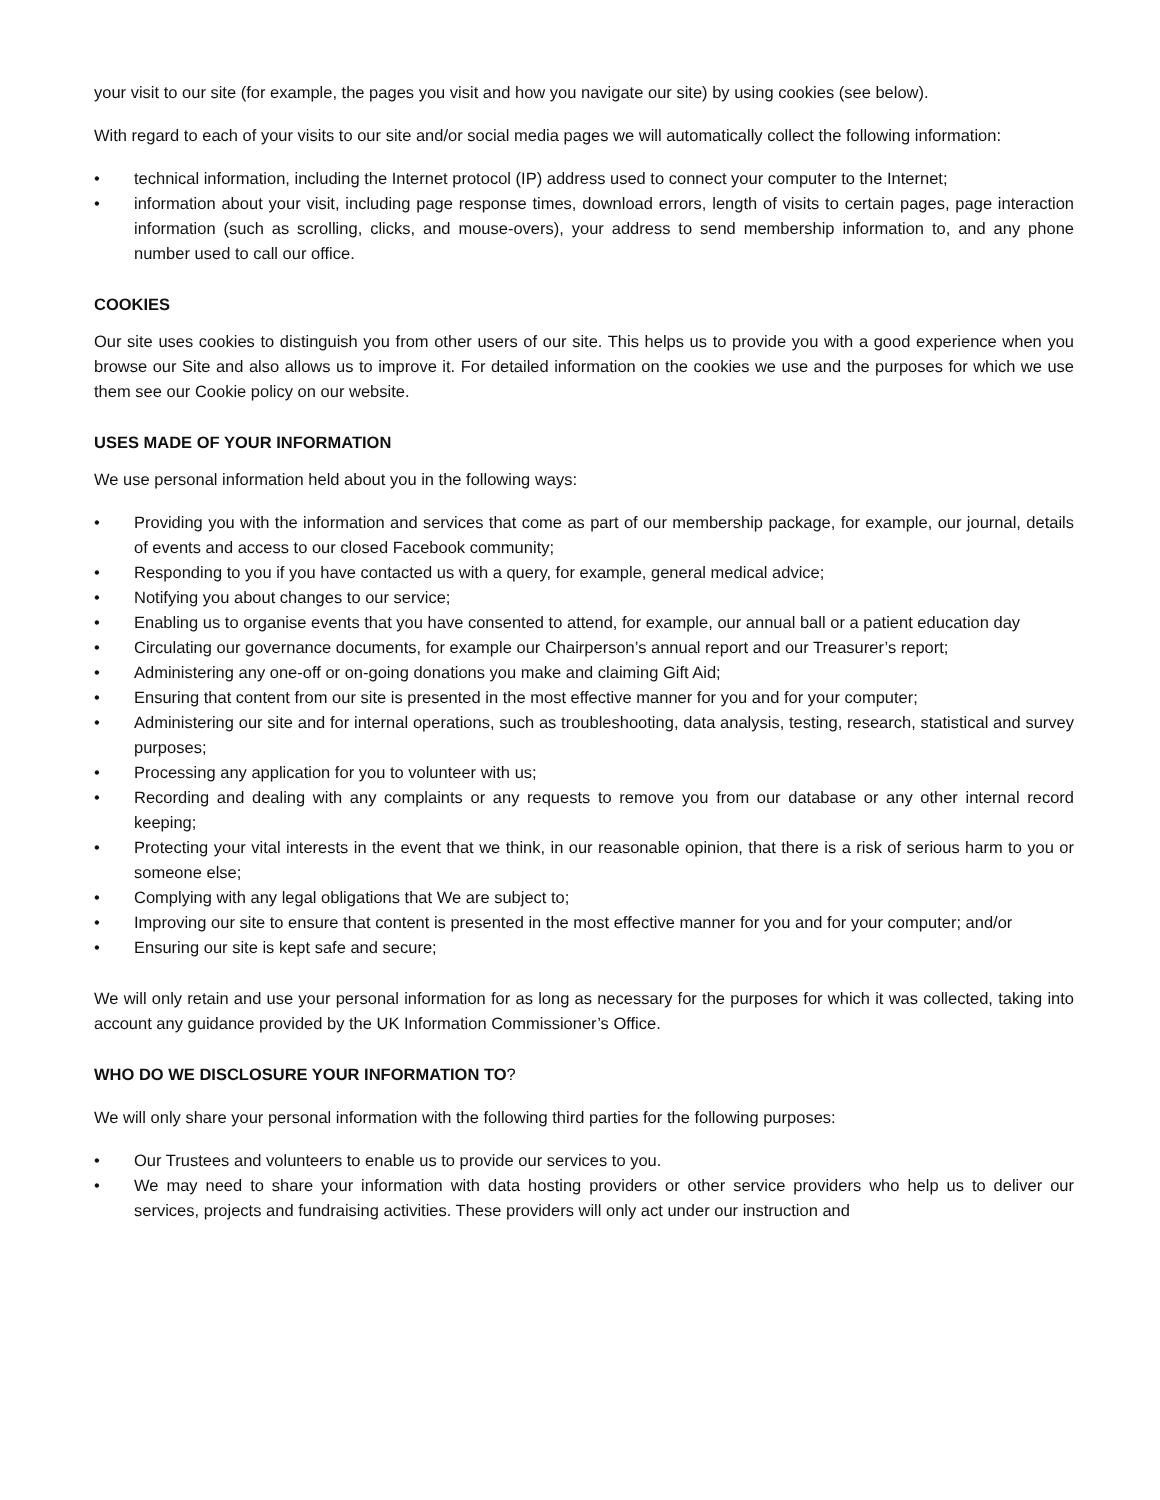your visit to our site (for example, the pages you visit and how you navigate our site) by using cookies (see below).
With regard to each of your visits to our site and/or social media pages we will automatically collect the following information:
• technical information, including the Internet protocol (IP) address used to connect your computer to the Internet;
• information about your visit, including page response times, download errors, length of visits to certain pages, page interaction information (such as scrolling, clicks, and mouse-overs), your address to send membership information to, and any phone number used to call our office.
COOKIES
Our site uses cookies to distinguish you from other users of our site. This helps us to provide you with a good experience when you browse our Site and also allows us to improve it. For detailed information on the cookies we use and the purposes for which we use them see our Cookie policy on our website.
USES MADE OF YOUR INFORMATION
We use personal information held about you in the following ways:
• Providing you with the information and services that come as part of our membership package, for example, our journal, details of events and access to our closed Facebook community;
• Responding to you if you have contacted us with a query, for example, general medical advice;
• Notifying you about changes to our service;
• Enabling us to organise events that you have consented to attend, for example, our annual ball or a patient education day
• Circulating our governance documents, for example our Chairperson’s annual report and our Treasurer’s report;
• Administering any one-off or on-going donations you make and claiming Gift Aid;
• Ensuring that content from our site is presented in the most effective manner for you and for your computer;
• Administering our site and for internal operations, such as troubleshooting, data analysis, testing, research, statistical and survey purposes;
• Processing any application for you to volunteer with us;
• Recording and dealing with any complaints or any requests to remove you from our database or any other internal record keeping;
• Protecting your vital interests in the event that we think, in our reasonable opinion, that there is a risk of serious harm to you or someone else;
• Complying with any legal obligations that We are subject to;
• Improving our site to ensure that content is presented in the most effective manner for you and for your computer; and/or
• Ensuring our site is kept safe and secure;
We will only retain and use your personal information for as long as necessary for the purposes for which it was collected, taking into account any guidance provided by the UK Information Commissioner’s Office.
WHO DO WE DISCLOSURE YOUR INFORMATION TO?
We will only share your personal information with the following third parties for the following purposes:
• Our Trustees and volunteers to enable us to provide our services to you.
• We may need to share your information with data hosting providers or other service providers who help us to deliver our services, projects and fundraising activities. These providers will only act under our instruction and